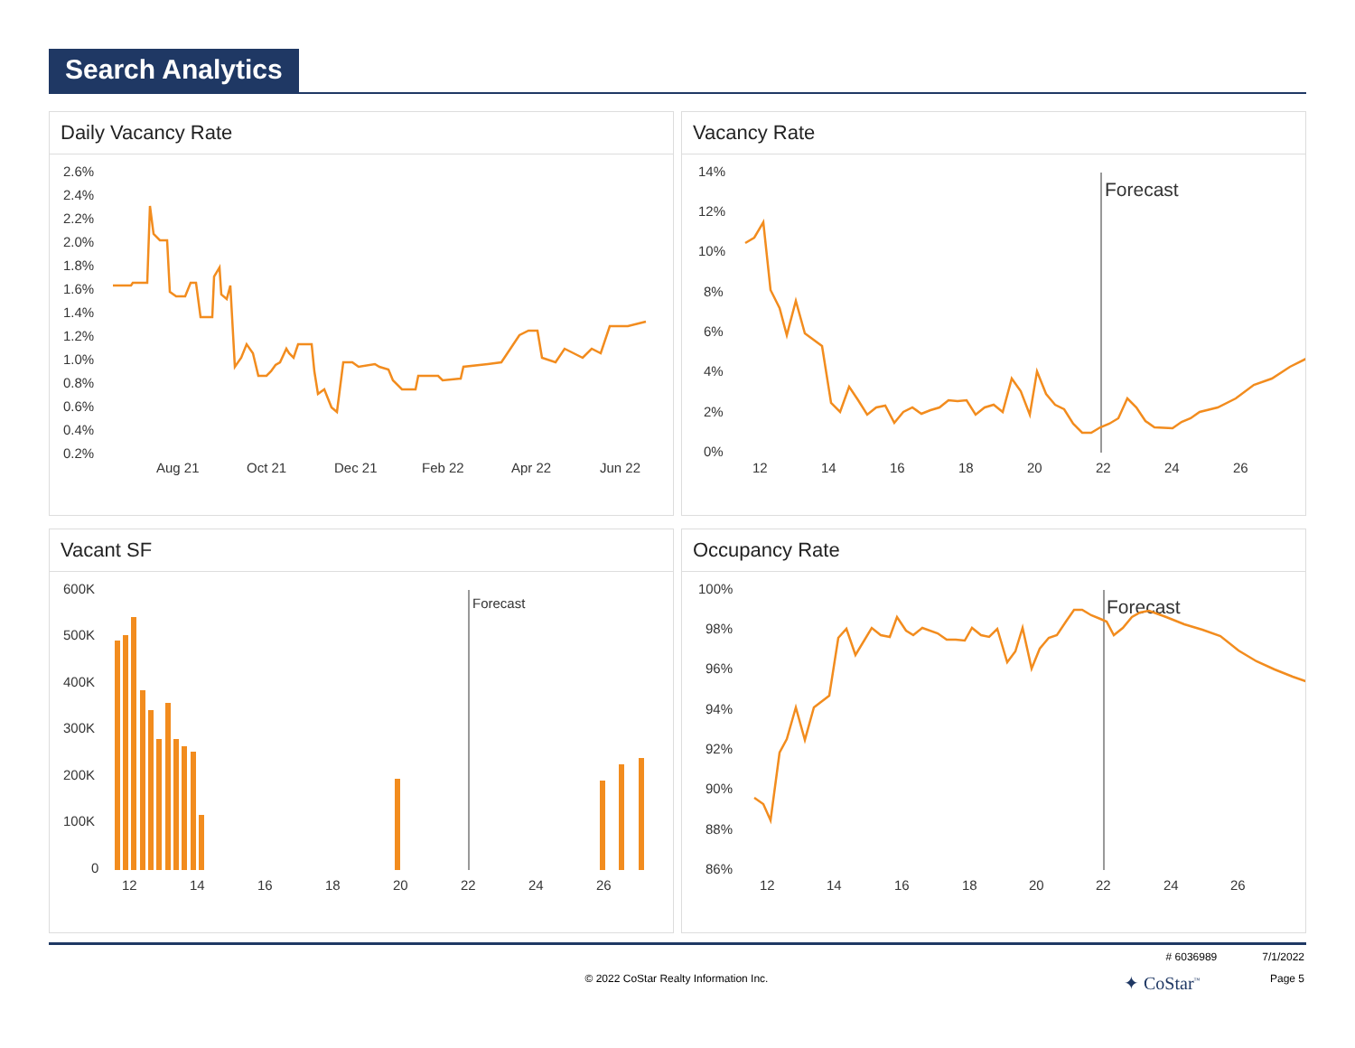Search Analytics
Daily Vacancy Rate
2.6%
2.4%
2.2%
2.0%
1.8%
1.6%
1.4%
1.2%
1.0%
0.8%
0.6%
0.4%
0.2%
Aug 21
Oct 21
Dec 21
Feb 22
Apr 22
Jun 22
Vacancy Rate
14%
12%
10%
8%
6%
4%
2%
0%
12
14
16
18
20
22
24
26
Forecast
Vacant SF
600K
500K
400K
300K
200K
100K
0
12
14
16
18
20
22
24
26
Forecast
Occupancy Rate
100%
98%
96%
94%
92%
90%
88%
86%
12
14
16
18
20
22
24
26
Forecast
# 6036989 7/1/2022
© 2022 CoStar Realty Information Inc.
✦ CoStar<sup>™</sup>
Page 5